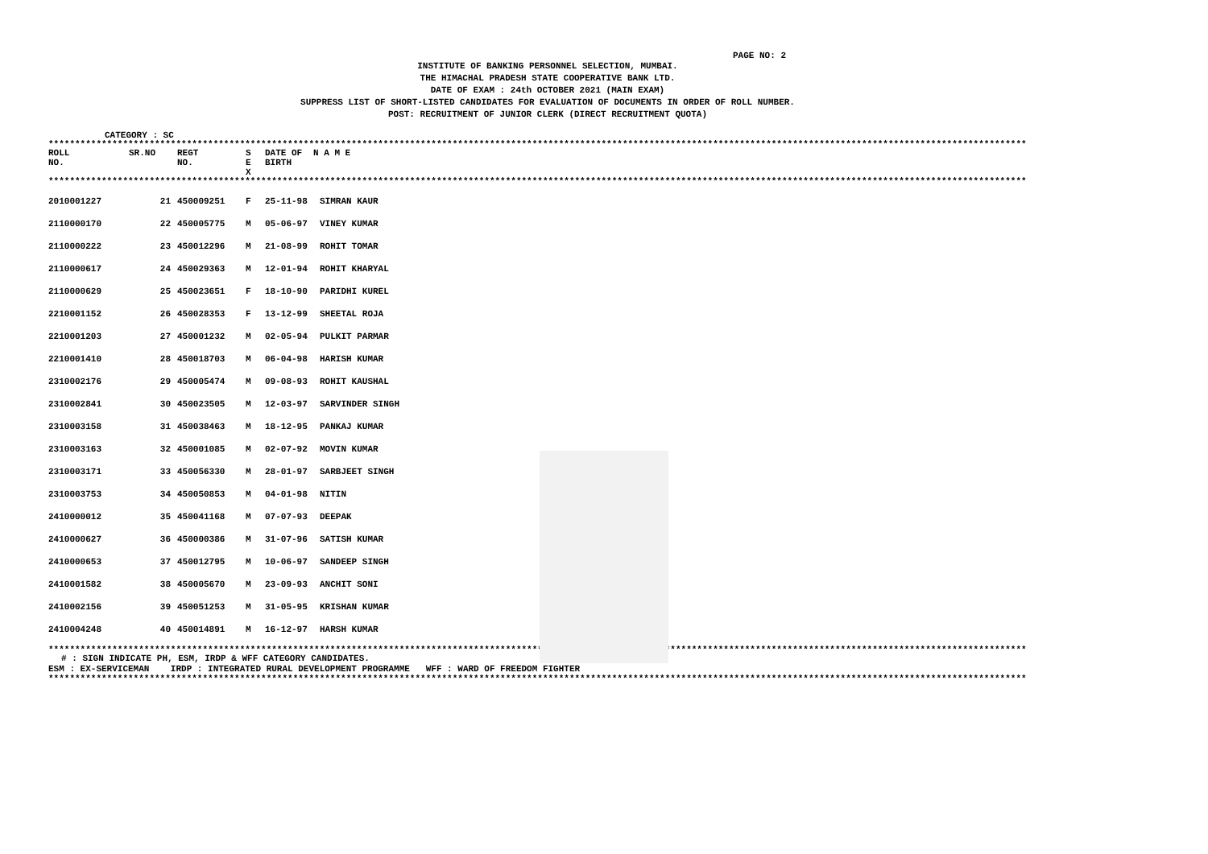PAGE NO: 2
INSTITUTE OF BANKING PERSONNEL SELECTION, MUMBAI.
THE HIMACHAL PRADESH STATE COOPERATIVE BANK LTD.
DATE OF EXAM : 24th OCTOBER 2021 (MAIN EXAM)
SUPPRESS LIST OF SHORT-LISTED CANDIDATES FOR EVALUATION OF DOCUMENTS IN ORDER OF ROLL NUMBER.
POST: RECRUITMENT OF JUNIOR CLERK (DIRECT RECRUITMENT QUOTA)
CATEGORY : SC
****************************************************************************************************************************************************************************************
| ROLL NO. | SR.NO | REGT NO. | S E X | DATE OF BIRTH | N A M E |
| --- | --- | --- | --- | --- | --- |
****************************************************************************************************************************************************************************************
| 2010001227 | 21 | 450009251 | F | 25-11-98 | SIMRAN KAUR |
| 2110000170 | 22 | 450005775 | M | 05-06-97 | VINEY KUMAR |
| 2110000222 | 23 | 450012296 | M | 21-08-99 | ROHIT TOMAR |
| 2110000617 | 24 | 450029363 | M | 12-01-94 | ROHIT KHARYAL |
| 2110000629 | 25 | 450023651 | F | 18-10-90 | PARIDHI KUREL |
| 2210001152 | 26 | 450028353 | F | 13-12-99 | SHEETAL ROJA |
| 2210001203 | 27 | 450001232 | M | 02-05-94 | PULKIT PARMAR |
| 2210001410 | 28 | 450018703 | M | 06-04-98 | HARISH KUMAR |
| 2310002176 | 29 | 450005474 | M | 09-08-93 | ROHIT KAUSHAL |
| 2310002841 | 30 | 450023505 | M | 12-03-97 | SARVINDER SINGH |
| 2310003158 | 31 | 450038463 | M | 18-12-95 | PANKAJ KUMAR |
| 2310003163 | 32 | 450001085 | M | 02-07-92 | MOVIN KUMAR |
| 2310003171 | 33 | 450056330 | M | 28-01-97 | SARBJEET SINGH |
| 2310003753 | 34 | 450050853 | M | 04-01-98 | NITIN |
| 2410000012 | 35 | 450041168 | M | 07-07-93 | DEEPAK |
| 2410000627 | 36 | 450000386 | M | 31-07-96 | SATISH KUMAR |
| 2410000653 | 37 | 450012795 | M | 10-06-97 | SANDEEP SINGH |
| 2410001582 | 38 | 450005670 | M | 23-09-93 | ANCHIT SONI |
| 2410002156 | 39 | 450051253 | M | 31-05-95 | KRISHAN KUMAR |
| 2410004248 | 40 | 450014891 | M | 16-12-97 | HARSH KUMAR |
****************************************************************************************************************************************************************************************
# : SIGN INDICATE PH, ESM, IRDP & WFF CATEGORY CANDIDATES.
ESM : EX-SERVICEMAN IRDP : INTEGRATED RURAL DEVELOPMENT PROGRAMME WFF : WARD OF FREEDOM FIGHTER
****************************************************************************************************************************************************************************************